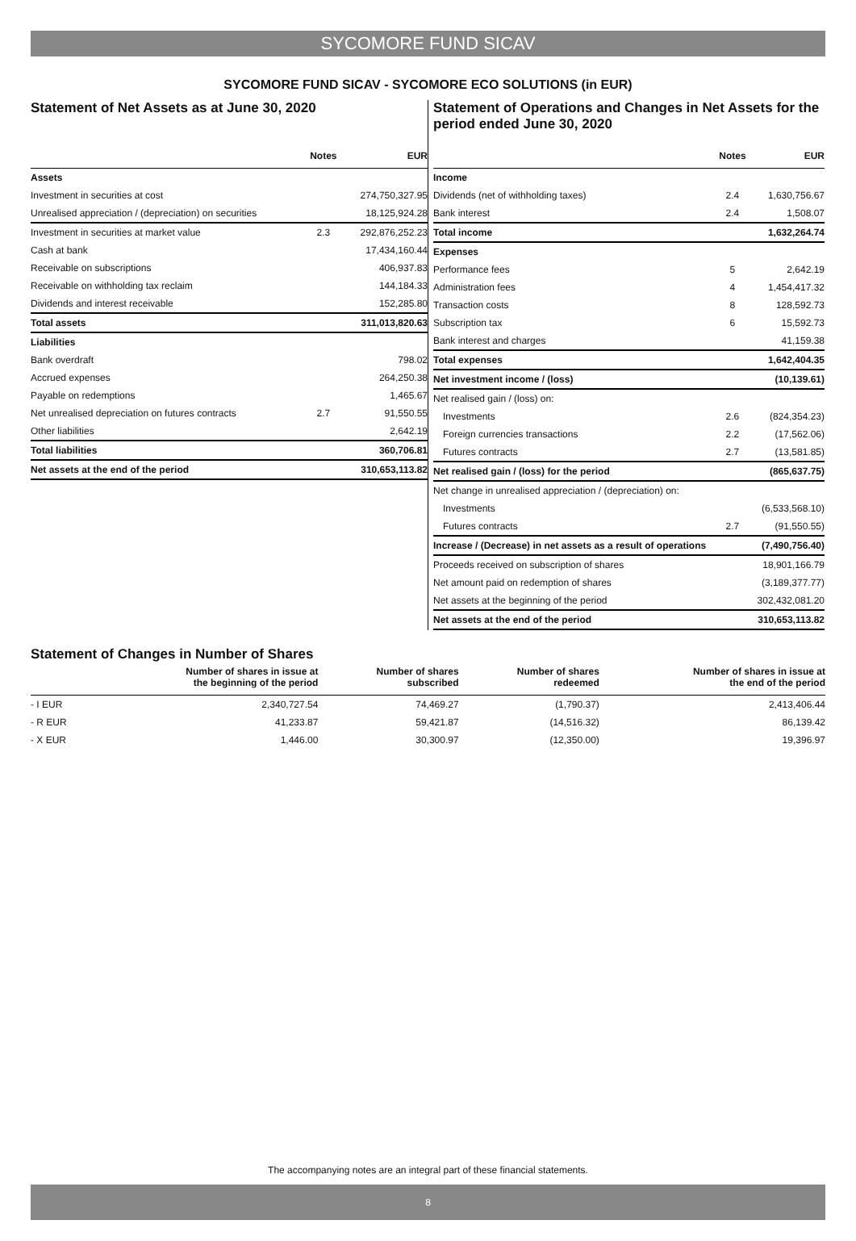SYCOMORE FUND SICAV
SYCOMORE FUND SICAV - SYCOMORE ECO SOLUTIONS (in EUR)
Statement of Net Assets as at June 30, 2020
| | Notes | EUR |
| --- | --- | --- |
| Assets | | |
| Investment in securities at cost | | 274,750,327.95 |
| Unrealised appreciation / (depreciation) on securities | | 18,125,924.28 |
| Investment in securities at market value | 2.3 | 292,876,252.23 |
| Cash at bank | | 17,434,160.44 |
| Receivable on subscriptions | | 406,937.83 |
| Receivable on withholding tax reclaim | | 144,184.33 |
| Dividends and interest receivable | | 152,285.80 |
| Total assets | | 311,013,820.63 |
| Liabilities | | |
| Bank overdraft | | 798.02 |
| Accrued expenses | | 264,250.38 |
| Payable on redemptions | | 1,465.67 |
| Net unrealised depreciation on futures contracts | 2.7 | 91,550.55 |
| Other liabilities | | 2,642.19 |
| Total liabilities | | 360,706.81 |
| Net assets at the end of the period | | 310,653,113.82 |
Statement of Operations and Changes in Net Assets for the period ended June 30, 2020
| | Notes | EUR |
| --- | --- | --- |
| Income | | |
| Dividends (net of withholding taxes) | 2.4 | 1,630,756.67 |
| Bank interest | 2.4 | 1,508.07 |
| Total income | | 1,632,264.74 |
| Expenses | | |
| Performance fees | 5 | 2,642.19 |
| Administration fees | 4 | 1,454,417.32 |
| Transaction costs | 8 | 128,592.73 |
| Subscription tax | 6 | 15,592.73 |
| Bank interest and charges | | 41,159.38 |
| Total expenses | | 1,642,404.35 |
| Net investment income / (loss) | | (10,139.61) |
| Net realised gain / (loss) on: | | |
| Investments | 2.6 | (824,354.23) |
| Foreign currencies transactions | 2.2 | (17,562.06) |
| Futures contracts | 2.7 | (13,581.85) |
| Net realised gain / (loss) for the period | | (865,637.75) |
| Net change in unrealised appreciation / (depreciation) on: | | |
| Investments | | (6,533,568.10) |
| Futures contracts | 2.7 | (91,550.55) |
| Increase / (Decrease) in net assets as a result of operations | | (7,490,756.40) |
| Proceeds received on subscription of shares | | 18,901,166.79 |
| Net amount paid on redemption of shares | | (3,189,377.77) |
| Net assets at the beginning of the period | | 302,432,081.20 |
| Net assets at the end of the period | | 310,653,113.82 |
Statement of Changes in Number of Shares
| | Number of shares in issue at the beginning of the period | Number of shares subscribed | Number of shares redeemed | Number of shares in issue at the end of the period |
| --- | --- | --- | --- | --- |
| - I EUR | 2,340,727.54 | 74,469.27 | (1,790.37) | 2,413,406.44 |
| - R EUR | 41,233.87 | 59,421.87 | (14,516.32) | 86,139.42 |
| - X EUR | 1,446.00 | 30,300.97 | (12,350.00) | 19,396.97 |
The accompanying notes are an integral part of these financial statements.
8